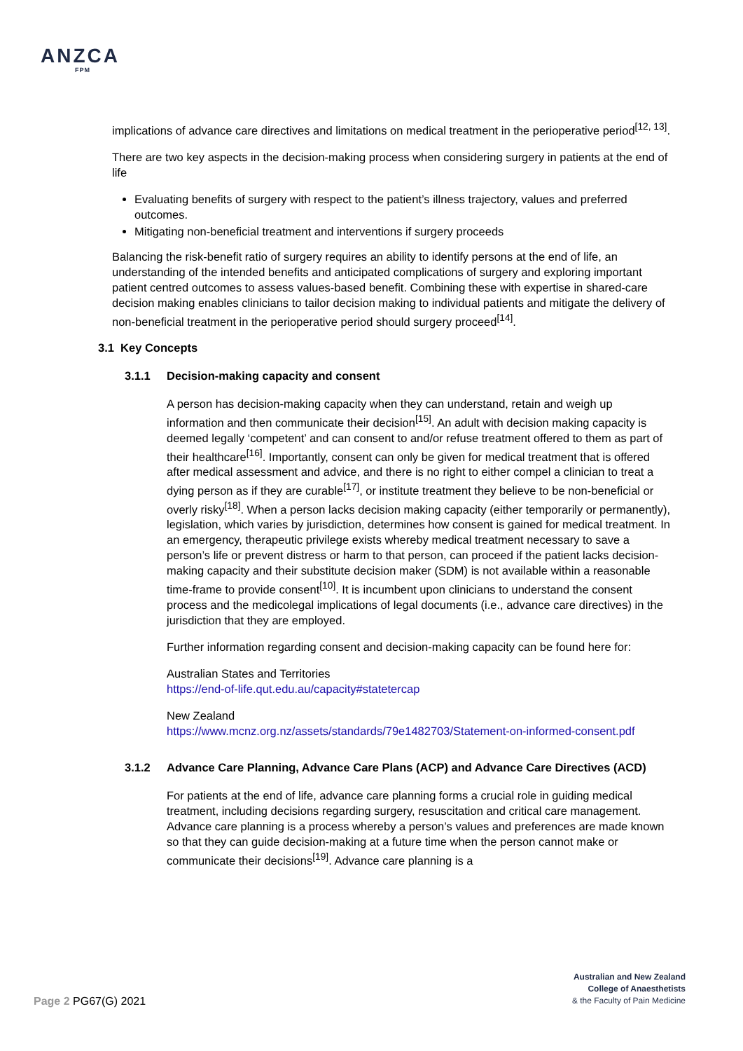ANZCA
FPM
implications of advance care directives and limitations on medical treatment in the perioperative period<sup>[12, 13]</sup>.
There are two key aspects in the decision-making process when considering surgery in patients at the end of life
Evaluating benefits of surgery with respect to the patient’s illness trajectory, values and preferred outcomes.
Mitigating non-beneficial treatment and interventions if surgery proceeds
Balancing the risk-benefit ratio of surgery requires an ability to identify persons at the end of life, an understanding of the intended benefits and anticipated complications of surgery and exploring important patient centred outcomes to assess values-based benefit. Combining these with expertise in shared-care decision making enables clinicians to tailor decision making to individual patients and mitigate the delivery of non-beneficial treatment in the perioperative period should surgery proceed<sup>[14]</sup>.
3.1 Key Concepts
3.1.1 Decision-making capacity and consent
A person has decision-making capacity when they can understand, retain and weigh up information and then communicate their decision<sup>[15]</sup>. An adult with decision making capacity is deemed legally ‘competent’ and can consent to and/or refuse treatment offered to them as part of their healthcare<sup>[16]</sup>. Importantly, consent can only be given for medical treatment that is offered after medical assessment and advice, and there is no right to either compel a clinician to treat a dying person as if they are curable<sup>[17]</sup>, or institute treatment they believe to be non-beneficial or overly risky<sup>[18]</sup>. When a person lacks decision making capacity (either temporarily or permanently), legislation, which varies by jurisdiction, determines how consent is gained for medical treatment. In an emergency, therapeutic privilege exists whereby medical treatment necessary to save a person’s life or prevent distress or harm to that person, can proceed if the patient lacks decision-making capacity and their substitute decision maker (SDM) is not available within a reasonable time-frame to provide consent<sup>[10]</sup>. It is incumbent upon clinicians to understand the consent process and the medicolegal implications of legal documents (i.e., advance care directives) in the jurisdiction that they are employed.
Further information regarding consent and decision-making capacity can be found here for:
Australian States and Territories
https://end-of-life.qut.edu.au/capacity#statetercap
New Zealand
https://www.mcnz.org.nz/assets/standards/79e1482703/Statement-on-informed-consent.pdf
3.1.2 Advance Care Planning, Advance Care Plans (ACP) and Advance Care Directives (ACD)
For patients at the end of life, advance care planning forms a crucial role in guiding medical treatment, including decisions regarding surgery, resuscitation and critical care management. Advance care planning is a process whereby a person’s values and preferences are made known so that they can guide decision-making at a future time when the person cannot make or communicate their decisions<sup>[19]</sup>. Advance care planning is a
Page 2 PG67(G) 2021
Australian and New Zealand
College of Anaesthetists
& the Faculty of Pain Medicine